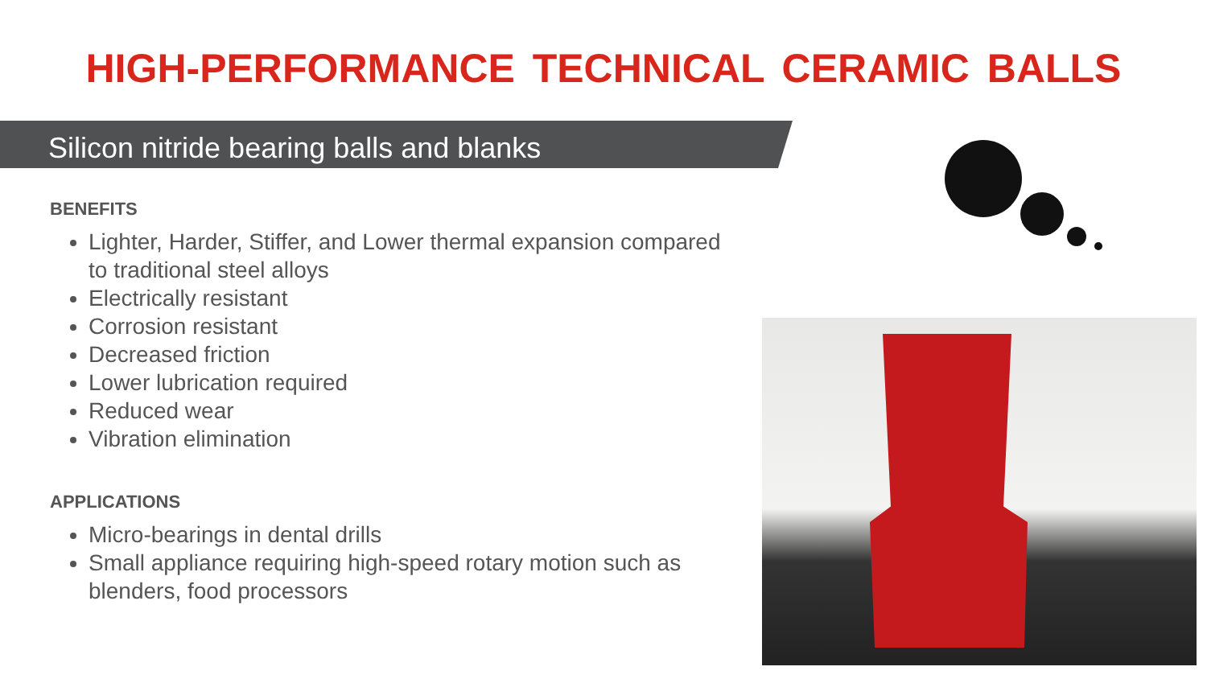HIGH-PERFORMANCE TECHNICAL CERAMIC BALLS
Silicon nitride bearing balls and blanks
BENEFITS
Lighter, Harder, Stiffer, and Lower thermal expansion compared to traditional steel alloys
Electrically resistant
Corrosion resistant
Decreased friction
Lower lubrication required
Reduced wear
Vibration elimination
APPLICATIONS
Micro-bearings in dental drills
Small appliance requiring high-speed rotary motion such as blenders, food processors